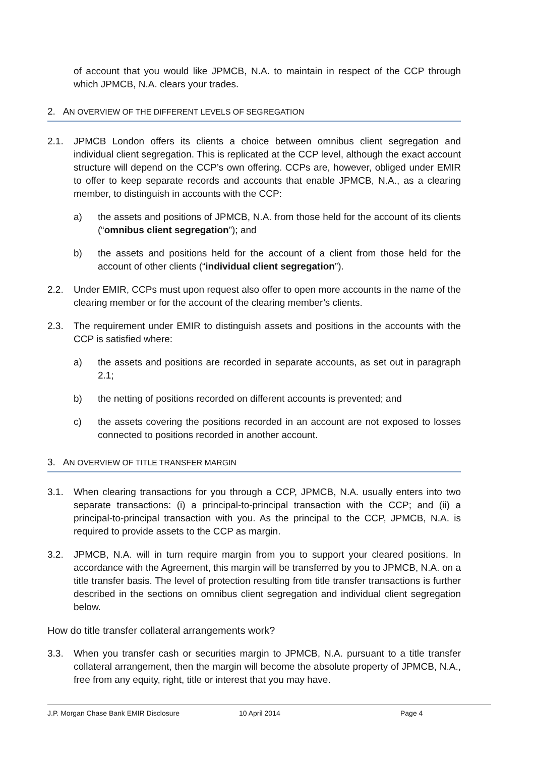of account that you would like JPMCB, N.A. to maintain in respect of the CCP through which JPMCB, N.A. clears your trades.
2. AN OVERVIEW OF THE DIFFERENT LEVELS OF SEGREGATION
2.1. JPMCB London offers its clients a choice between omnibus client segregation and individual client segregation. This is replicated at the CCP level, although the exact account structure will depend on the CCP’s own offering. CCPs are, however, obliged under EMIR to offer to keep separate records and accounts that enable JPMCB, N.A., as a clearing member, to distinguish in accounts with the CCP:
a) the assets and positions of JPMCB, N.A. from those held for the account of its clients (“omnibus client segregation”); and
b) the assets and positions held for the account of a client from those held for the account of other clients (“individual client segregation”).
2.2. Under EMIR, CCPs must upon request also offer to open more accounts in the name of the clearing member or for the account of the clearing member’s clients.
2.3. The requirement under EMIR to distinguish assets and positions in the accounts with the CCP is satisfied where:
a) the assets and positions are recorded in separate accounts, as set out in paragraph 2.1;
b) the netting of positions recorded on different accounts is prevented; and
c) the assets covering the positions recorded in an account are not exposed to losses connected to positions recorded in another account.
3. AN OVERVIEW OF TITLE TRANSFER MARGIN
3.1. When clearing transactions for you through a CCP, JPMCB, N.A. usually enters into two separate transactions: (i) a principal-to-principal transaction with the CCP; and (ii) a principal-to-principal transaction with you. As the principal to the CCP, JPMCB, N.A. is required to provide assets to the CCP as margin.
3.2. JPMCB, N.A. will in turn require margin from you to support your cleared positions. In accordance with the Agreement, this margin will be transferred by you to JPMCB, N.A. on a title transfer basis. The level of protection resulting from title transfer transactions is further described in the sections on omnibus client segregation and individual client segregation below.
How do title transfer collateral arrangements work?
3.3. When you transfer cash or securities margin to JPMCB, N.A. pursuant to a title transfer collateral arrangement, then the margin will become the absolute property of JPMCB, N.A., free from any equity, right, title or interest that you may have.
J.P. Morgan Chase Bank EMIR Disclosure 10 April 2014 Page 4